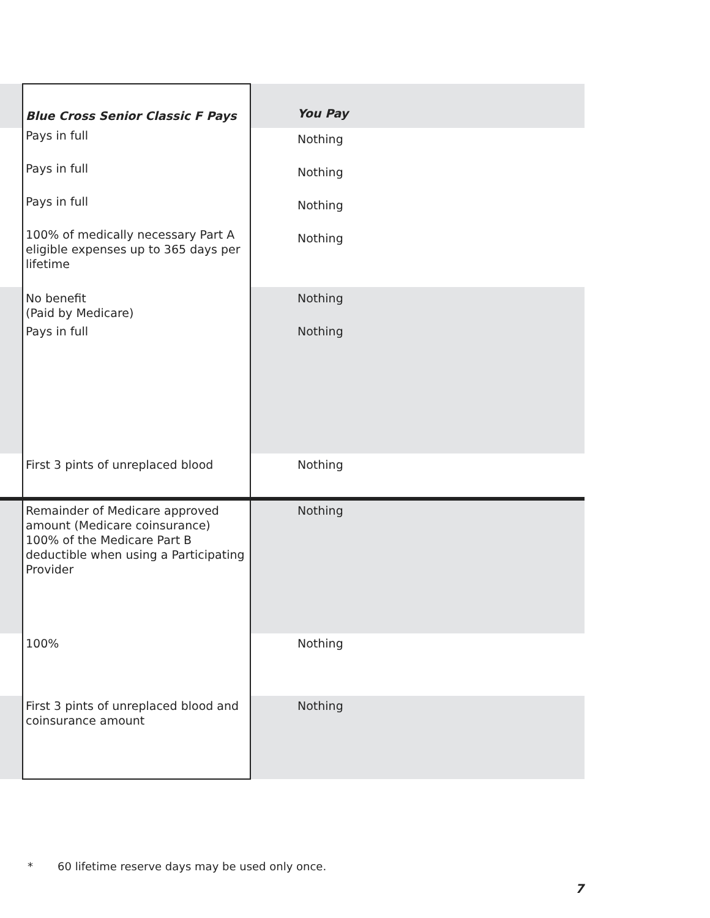| | Blue Cross Senior Classic F Pays | You Pay |
| --- | --- | --- |
| | Pays in full | Nothing |
| | Pays in full | Nothing |
| | Pays in full | Nothing |
| | 100% of medically necessary Part A eligible expenses up to 365 days per lifetime | Nothing |
| | No benefit (Paid by Medicare) | Nothing |
| | Pays in full | Nothing |
| | First 3 pints of unreplaced blood | Nothing |
| | Remainder of Medicare approved amount (Medicare coinsurance) 100% of the Medicare Part B deductible when using a Participating Provider | Nothing |
| | 100% | Nothing |
| | First 3 pints of unreplaced blood and coinsurance amount | Nothing |
* 60 lifetime reserve days may be used only once.
7